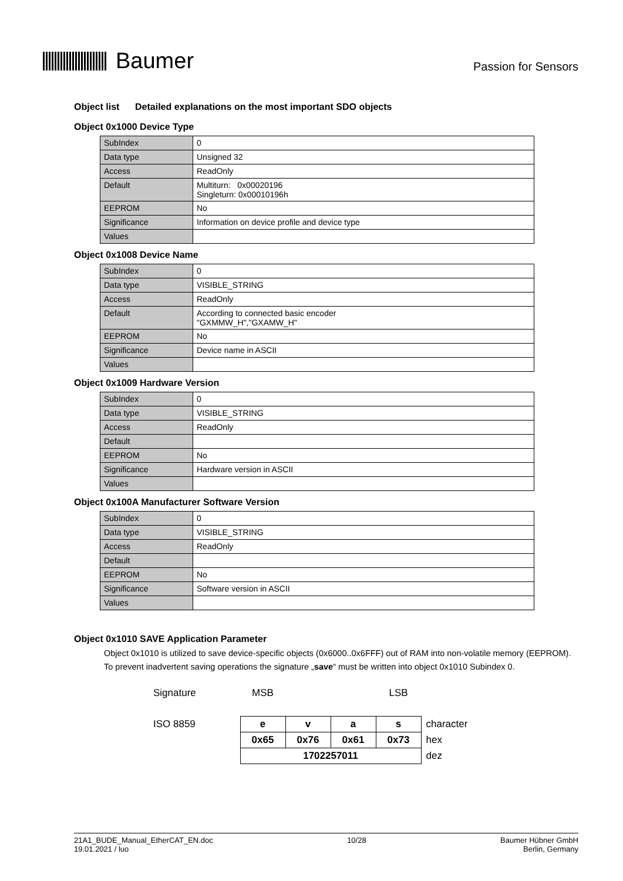Baumer
Passion for Sensors
Object list Detailed explanations on the most important SDO objects
Object 0x1000 Device Type
| SubIndex | 0 |
| Data type | Unsigned 32 |
| Access | ReadOnly |
| Default | Multiturn: 0x00020196 Singleturn: 0x00010196h |
| EEPROM | No |
| Significance | Information on device profile and device type |
| Values | |
Object 0x1008 Device Name
| SubIndex | 0 |
| Data type | VISIBLE_STRING |
| Access | ReadOnly |
| Default | According to connected basic encoder "GXMMW_H","GXAMW_H" |
| EEPROM | No |
| Significance | Device name in ASCII |
| Values | |
Object 0x1009 Hardware Version
| SubIndex | 0 |
| Data type | VISIBLE_STRING |
| Access | ReadOnly |
| Default | |
| EEPROM | No |
| Significance | Hardware version in ASCII |
| Values | |
Object 0x100A Manufacturer Software Version
| SubIndex | 0 |
| Data type | VISIBLE_STRING |
| Access | ReadOnly |
| Default | |
| EEPROM | No |
| Significance | Software version in ASCII |
| Values | |
Object 0x1010 SAVE Application Parameter
Object 0x1010 is utilized to save device-specific objects (0x6000..0x6FFF) out of RAM into non-volatile memory (EEPROM). To prevent inadvertent saving operations the signature „save“ must be written into object 0x1010 Subindex 0.
| Signature | MSB | | | LSB | |
| ISO 8859 | e | v | a | s | character |
| | 0x65 | 0x76 | 0x61 | 0x73 | hex |
| | 1702257011 | | | | dez |
21A1_BUDE_Manual_EtherCAT_EN.doc
19.01.2021 / luo
10/28 Baumer Hübner GmbH
Berlin, Germany